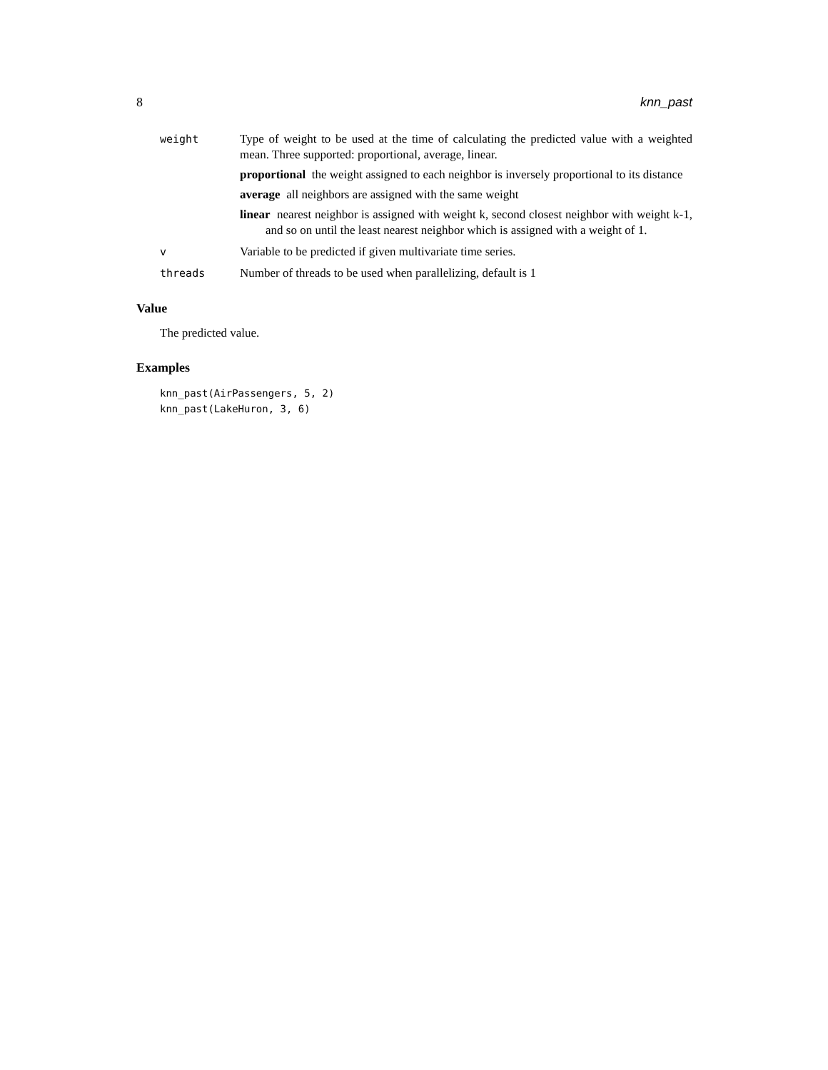8 knn_past
weight Type of weight to be used at the time of calculating the predicted value with a weighted mean. Three supported: proportional, average, linear.
proportional the weight assigned to each neighbor is inversely proportional to its distance
average all neighbors are assigned with the same weight
linear nearest neighbor is assigned with weight k, second closest neighbor with weight k-1, and so on until the least nearest neighbor which is assigned with a weight of 1.
v Variable to be predicted if given multivariate time series.
threads Number of threads to be used when parallelizing, default is 1
Value
The predicted value.
Examples
knn_past(AirPassengers, 5, 2)
knn_past(LakeHuron, 3, 6)